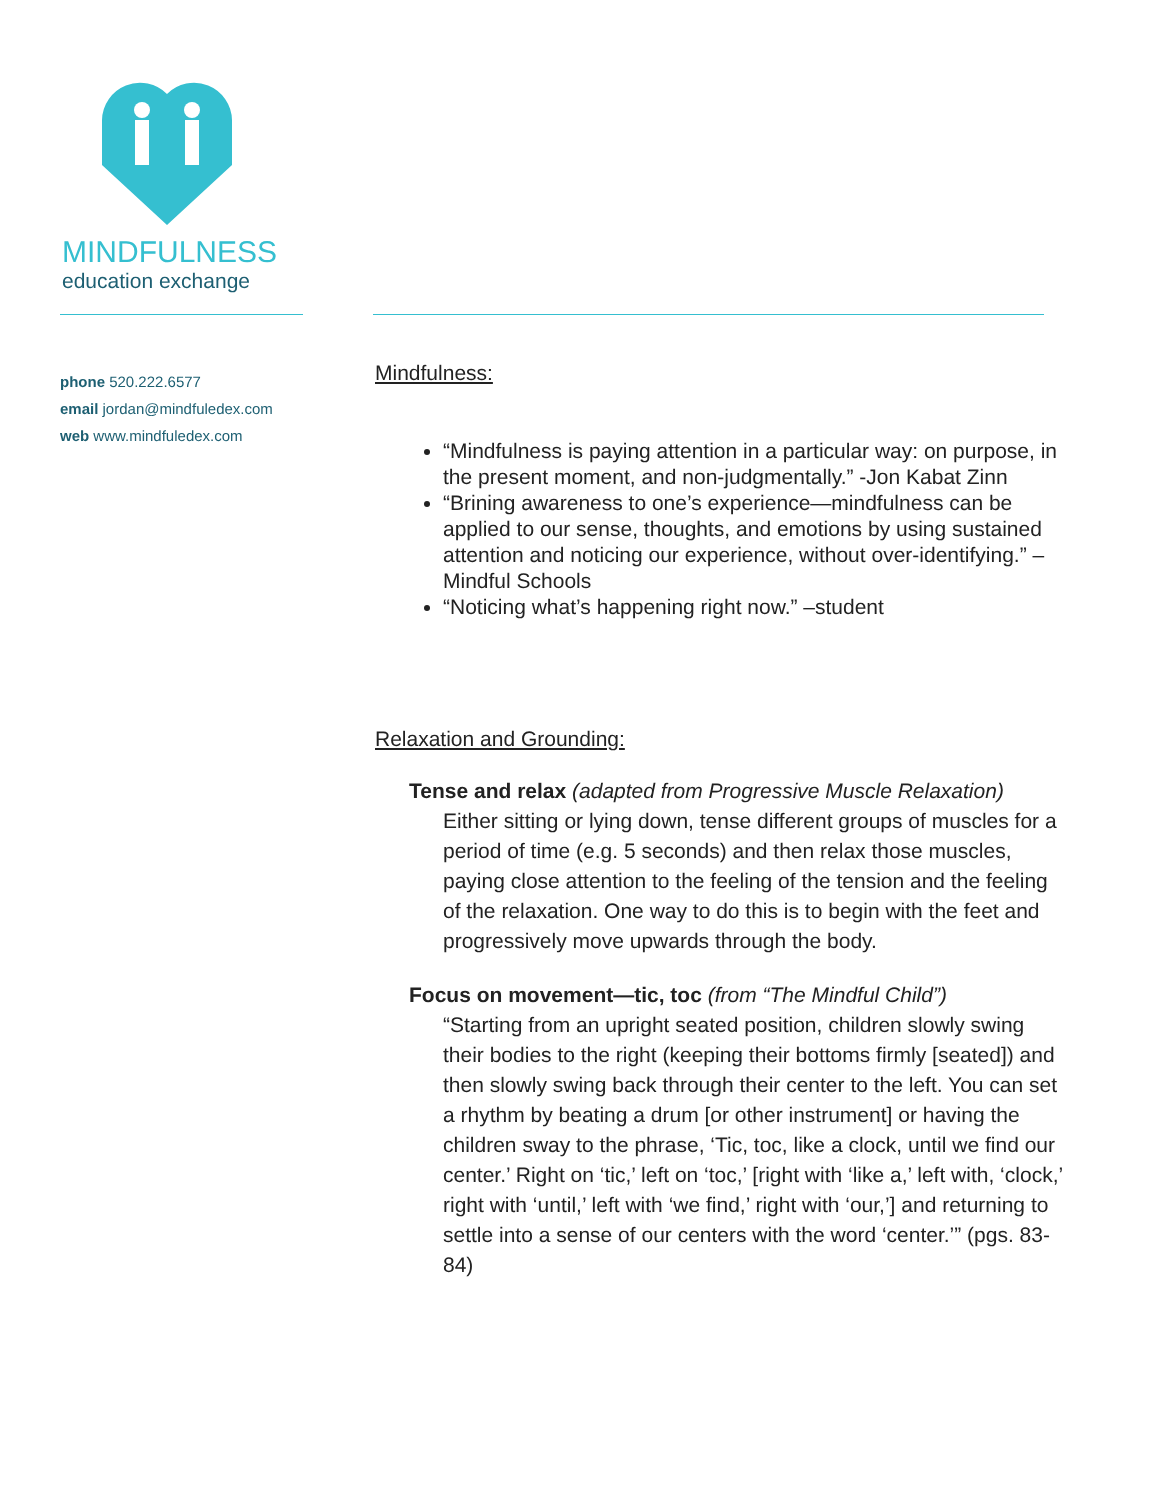MINDFULNESS
education exchange
phone 520.222.6577
email jordan@mindfuledex.com
web www.mindfuledex.com
Mindfulness:
“Mindfulness is paying attention in a particular way: on purpose, in the present moment, and non-judgmentally.” -Jon Kabat Zinn
“Brining awareness to one’s experience—mindfulness can be applied to our sense, thoughts, and emotions by using sustained attention and noticing our experience, without over-identifying.” –Mindful Schools
“Noticing what’s happening right now.” –student
Relaxation and Grounding:
Tense and relax (adapted from Progressive Muscle Relaxation)
Either sitting or lying down, tense different groups of muscles for a period of time (e.g. 5 seconds) and then relax those muscles, paying close attention to the feeling of the tension and the feeling of the relaxation. One way to do this is to begin with the feet and progressively move upwards through the body.
Focus on movement—tic, toc (from “The Mindful Child”)
“Starting from an upright seated position, children slowly swing their bodies to the right (keeping their bottoms firmly [seated]) and then slowly swing back through their center to the left. You can set a rhythm by beating a drum [or other instrument] or having the children sway to the phrase, ‘Tic, toc, like a clock, until we find our center.’ Right on ‘tic,’ left on ‘toc,’ [right with ‘like a,’ left with, ‘clock,’ right with ‘until,’ left with ‘we find,’ right with ‘our,’] and returning to settle into a sense of our centers with the word ‘center.’” (pgs. 83-84)